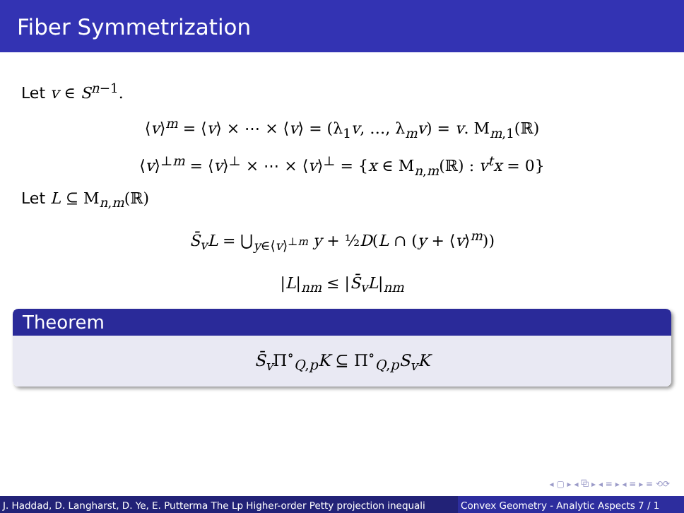Fiber Symmetrization
Let v ∈ S<sup>n−1</sup>.
⟨v⟩<sup>m</sup> = ⟨v⟩ × ⋯ × ⟨v⟩ = (λ<sub>1</sub>v, …, λ<sub>m</sub>v) = v. M<sub>m,1</sub>(ℝ)
⟨v⟩<sup>⊥m</sup> = ⟨v⟩<sup>⊥</sup> × ⋯ × ⟨v⟩<sup>⊥</sup> = {x ∈ M<sub>n,m</sub>(ℝ) : v<sup>t</sup>x = 0}
Let L ⊆ M<sub>n,m</sub>(ℝ)
S̄<sub>v</sub>L = ⋃<sub>y∈⟨v⟩<sup>⊥m</sup></sub> y + ½D(L ∩ (y + ⟨v⟩<sup>m</sup>))
|L|<sub>nm</sub> ≤ |S̄<sub>v</sub>L|<sub>nm</sub>
Theorem
S̄<sub>v</sub> Π<sup>∘</sup><sub>Q,p</sub>K ⊆ Π<sup>∘</sup><sub>Q,p</sub>S<sub>v</sub>K
◂ ▢ ▸ ◂ ⧉ ▸ ◂ ≡ ▸ ◂ ≡ ▸ ≡ ⟲⟳
J. Haddad, D. Langharst, D. Ye, E. Putterma The Lp Higher-order Petty projection inequali Convex Geometry - Analytic Aspects 7 / 1